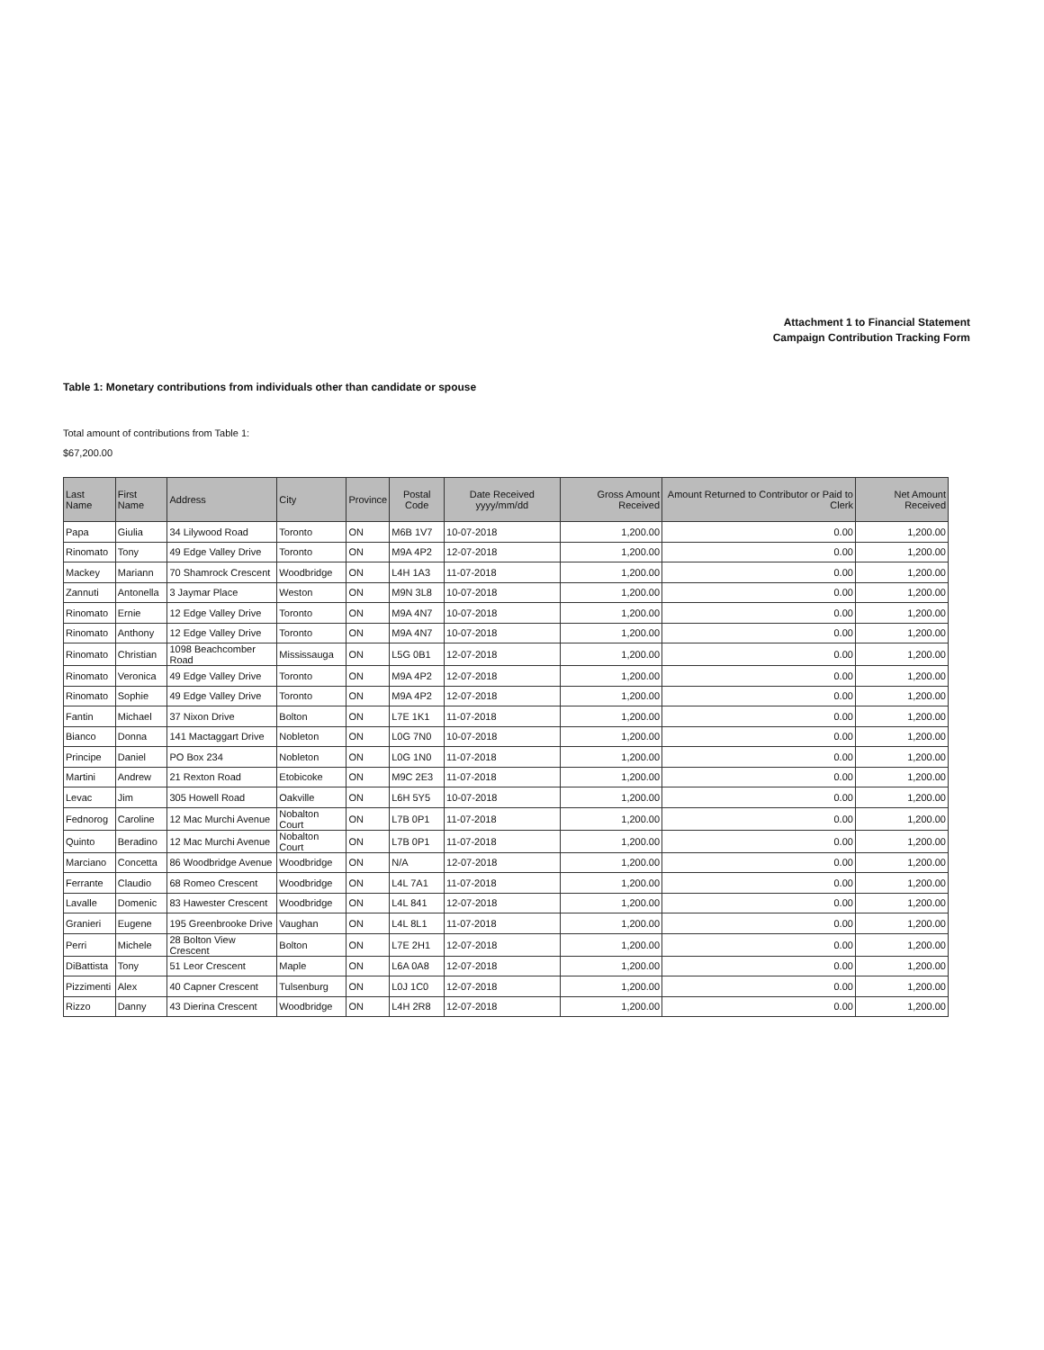Attachment 1 to Financial Statement
Campaign Contribution Tracking Form
Table 1: Monetary contributions from individuals other than candidate or spouse
Total amount of contributions from Table 1:
$67,200.00
| Last Name | First Name | Address | City | Province | Postal Code | Date Received yyyy/mm/dd | Gross Amount Received | Amount Returned to Contributor or Paid to Clerk | Net Amount Received |
| --- | --- | --- | --- | --- | --- | --- | --- | --- | --- |
| Papa | Giulia | 34 Lilywood Road | Toronto | ON | M6B 1V7 | 10-07-2018 | 1,200.00 | 0.00 | 1,200.00 |
| Rinomato | Tony | 49 Edge Valley Drive | Toronto | ON | M9A 4P2 | 12-07-2018 | 1,200.00 | 0.00 | 1,200.00 |
| Mackey | Mariann | 70 Shamrock Crescent | Woodbridge | ON | L4H 1A3 | 11-07-2018 | 1,200.00 | 0.00 | 1,200.00 |
| Zannuti | Antonella | 3 Jaymar Place | Weston | ON | M9N 3L8 | 10-07-2018 | 1,200.00 | 0.00 | 1,200.00 |
| Rinomato | Ernie | 12 Edge Valley Drive | Toronto | ON | M9A 4N7 | 10-07-2018 | 1,200.00 | 0.00 | 1,200.00 |
| Rinomato | Anthony | 12 Edge Valley Drive | Toronto | ON | M9A 4N7 | 10-07-2018 | 1,200.00 | 0.00 | 1,200.00 |
| Rinomato | Christian | 1098 Beachcomber Road | Mississauga | ON | L5G 0B1 | 12-07-2018 | 1,200.00 | 0.00 | 1,200.00 |
| Rinomato | Veronica | 49 Edge Valley Drive | Toronto | ON | M9A 4P2 | 12-07-2018 | 1,200.00 | 0.00 | 1,200.00 |
| Rinomato | Sophie | 49 Edge Valley Drive | Toronto | ON | M9A 4P2 | 12-07-2018 | 1,200.00 | 0.00 | 1,200.00 |
| Fantin | Michael | 37 Nixon Drive | Bolton | ON | L7E 1K1 | 11-07-2018 | 1,200.00 | 0.00 | 1,200.00 |
| Bianco | Donna | 141 Mactaggart Drive | Nobleton | ON | L0G 7N0 | 10-07-2018 | 1,200.00 | 0.00 | 1,200.00 |
| Principe | Daniel | PO Box 234 | Nobleton | ON | L0G 1N0 | 11-07-2018 | 1,200.00 | 0.00 | 1,200.00 |
| Martini | Andrew | 21 Rexton Road | Etobicoke | ON | M9C 2E3 | 11-07-2018 | 1,200.00 | 0.00 | 1,200.00 |
| Levac | Jim | 305 Howell Road | Oakville | ON | L6H 5Y5 | 10-07-2018 | 1,200.00 | 0.00 | 1,200.00 |
| Fednorog | Caroline | 12 Mac Murchi Avenue | Nobalton Court | ON | L7B 0P1 | 11-07-2018 | 1,200.00 | 0.00 | 1,200.00 |
| Quinto | Beradino | 12 Mac Murchi Avenue | Nobalton Court | ON | L7B 0P1 | 11-07-2018 | 1,200.00 | 0.00 | 1,200.00 |
| Marciano | Concetta | 86 Woodbridge Avenue | Woodbridge | ON | N/A | 12-07-2018 | 1,200.00 | 0.00 | 1,200.00 |
| Ferrante | Claudio | 68 Romeo Crescent | Woodbridge | ON | L4L 7A1 | 11-07-2018 | 1,200.00 | 0.00 | 1,200.00 |
| Lavalle | Domenic | 83 Hawester Crescent | Woodbridge | ON | L4L 841 | 12-07-2018 | 1,200.00 | 0.00 | 1,200.00 |
| Granieri | Eugene | 195 Greenbrooke Drive | Vaughan | ON | L4L 8L1 | 11-07-2018 | 1,200.00 | 0.00 | 1,200.00 |
| Perri | Michele | 28 Bolton View Crescent | Bolton | ON | L7E 2H1 | 12-07-2018 | 1,200.00 | 0.00 | 1,200.00 |
| DiBattista | Tony | 51 Leor Crescent | Maple | ON | L6A 0A8 | 12-07-2018 | 1,200.00 | 0.00 | 1,200.00 |
| Pizzimenti | Alex | 40 Capner Crescent | Tulsenburg | ON | L0J 1C0 | 12-07-2018 | 1,200.00 | 0.00 | 1,200.00 |
| Rizzo | Danny | 43 Dierina Crescent | Woodbridge | ON | L4H 2R8 | 12-07-2018 | 1,200.00 | 0.00 | 1,200.00 |